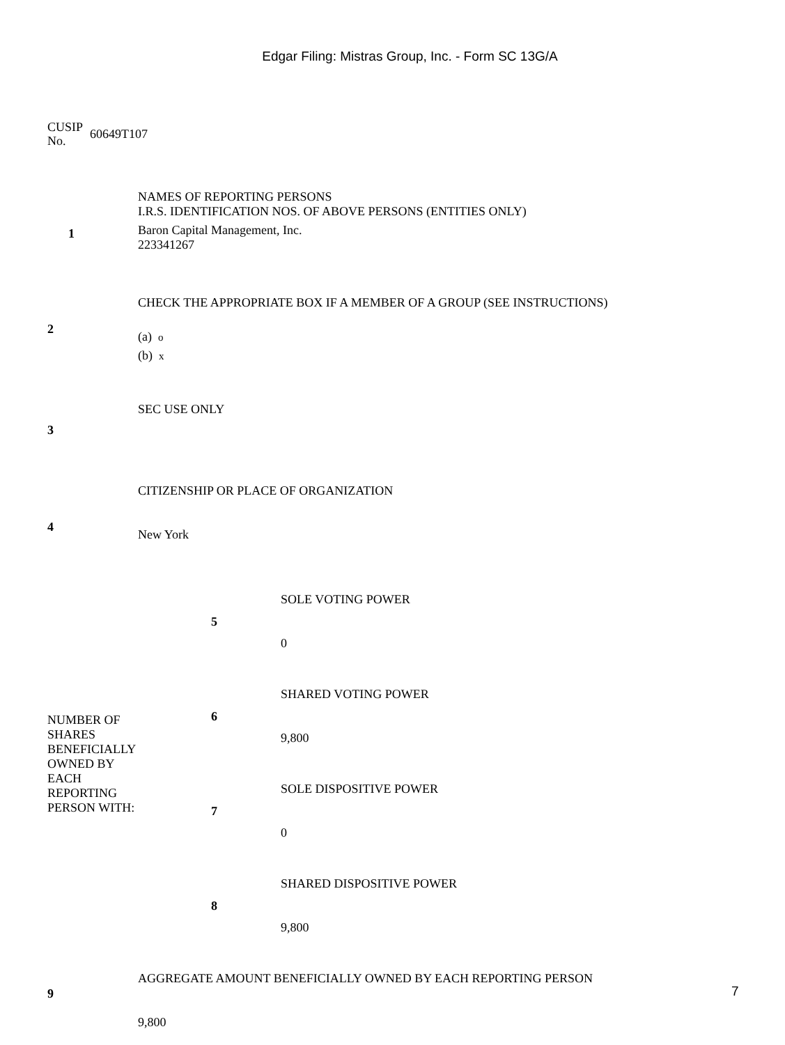Edgar Filing: Mistras Group, Inc. - Form SC 13G/A
CUSIP
No.
60649T107
| 1 | NAMES OF REPORTING PERSONS I.R.S. IDENTIFICATION NOS. OF ABOVE PERSONS (ENTITIES ONLY) Baron Capital Management, Inc. 223341267 | | |
| 2 | CHECK THE APPROPRIATE BOX IF A MEMBER OF A GROUP (SEE INSTRUCTIONS) (a) o (b) x | | |
| 3 | SEC USE ONLY | | |
| 4 | CITIZENSHIP OR PLACE OF ORGANIZATION New York | | |
| NUMBER OF SHARES BENEFICIALLY OWNED BY EACH REPORTING PERSON WITH: | | 5 | SOLE VOTING POWER 0 |
| | | 6 | SHARED VOTING POWER 9,800 |
| | | 7 | SOLE DISPOSITIVE POWER 0 |
| | | 8 | SHARED DISPOSITIVE POWER 9,800 |
| 9 | AGGREGATE AMOUNT BENEFICIALLY OWNED BY EACH REPORTING PERSON 9,800 | | |
7